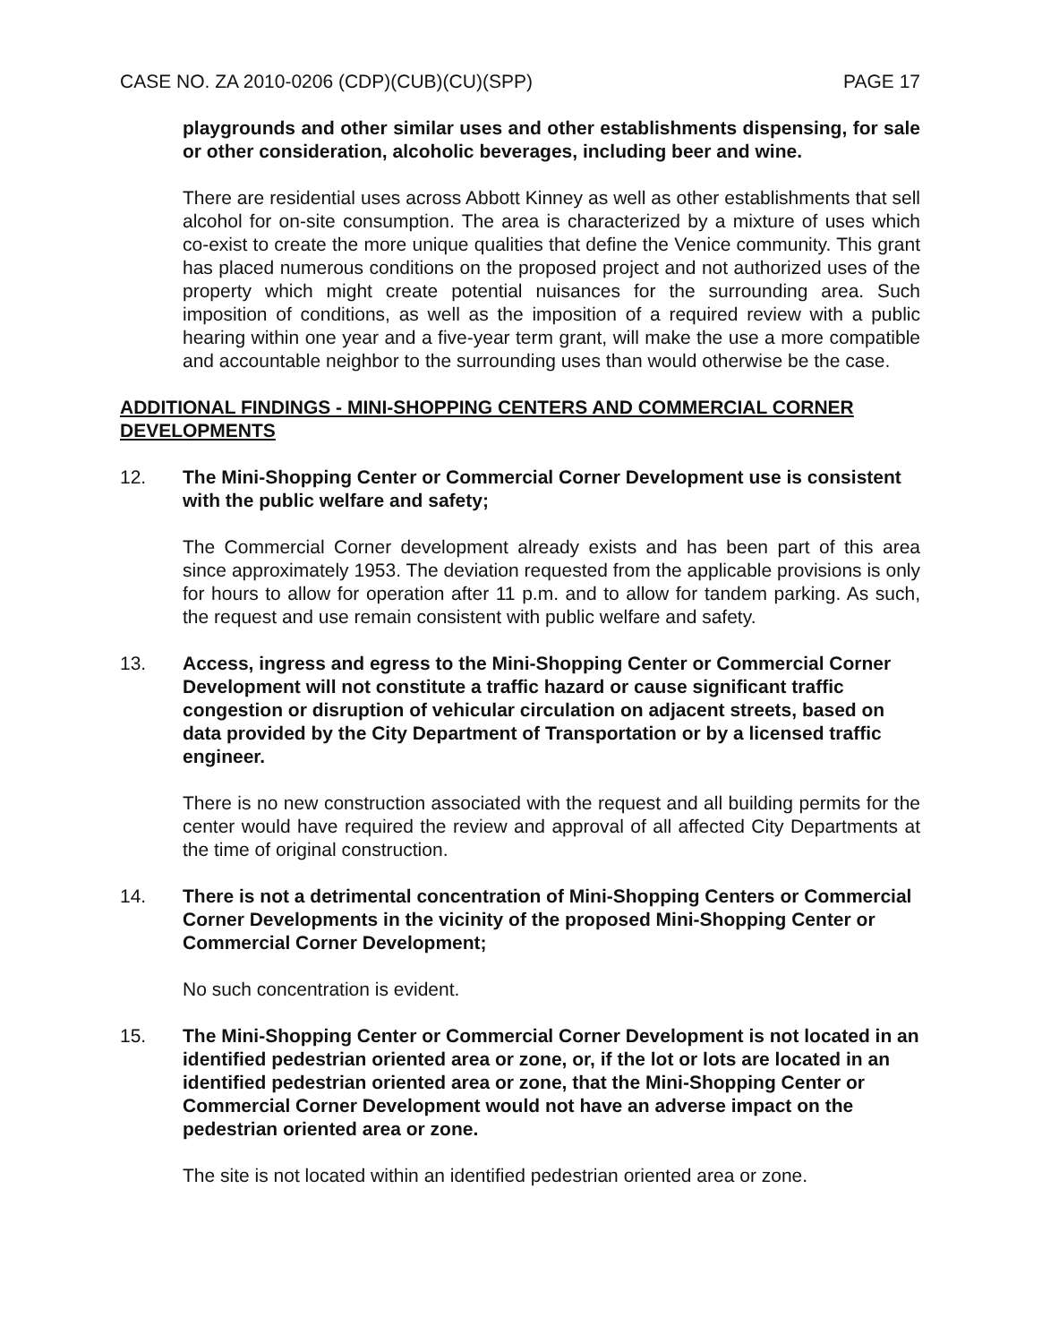CASE NO. ZA 2010-0206 (CDP)(CUB)(CU)(SPP) PAGE 17
playgrounds and other similar uses and other establishments dispensing, for sale or other consideration, alcoholic beverages, including beer and wine.
There are residential uses across Abbott Kinney as well as other establishments that sell alcohol for on-site consumption. The area is characterized by a mixture of uses which co-exist to create the more unique qualities that define the Venice community. This grant has placed numerous conditions on the proposed project and not authorized uses of the property which might create potential nuisances for the surrounding area. Such imposition of conditions, as well as the imposition of a required review with a public hearing within one year and a five-year term grant, will make the use a more compatible and accountable neighbor to the surrounding uses than would otherwise be the case.
ADDITIONAL FINDINGS - MINI-SHOPPING CENTERS AND COMMERCIAL CORNER DEVELOPMENTS
12. The Mini-Shopping Center or Commercial Corner Development use is consistent with the public welfare and safety;
The Commercial Corner development already exists and has been part of this area since approximately 1953. The deviation requested from the applicable provisions is only for hours to allow for operation after 11 p.m. and to allow for tandem parking. As such, the request and use remain consistent with public welfare and safety.
13. Access, ingress and egress to the Mini-Shopping Center or Commercial Corner Development will not constitute a traffic hazard or cause significant traffic congestion or disruption of vehicular circulation on adjacent streets, based on data provided by the City Department of Transportation or by a licensed traffic engineer.
There is no new construction associated with the request and all building permits for the center would have required the review and approval of all affected City Departments at the time of original construction.
14. There is not a detrimental concentration of Mini-Shopping Centers or Commercial Corner Developments in the vicinity of the proposed Mini-Shopping Center or Commercial Corner Development;
No such concentration is evident.
15. The Mini-Shopping Center or Commercial Corner Development is not located in an identified pedestrian oriented area or zone, or, if the lot or lots are located in an identified pedestrian oriented area or zone, that the Mini-Shopping Center or Commercial Corner Development would not have an adverse impact on the pedestrian oriented area or zone.
The site is not located within an identified pedestrian oriented area or zone.